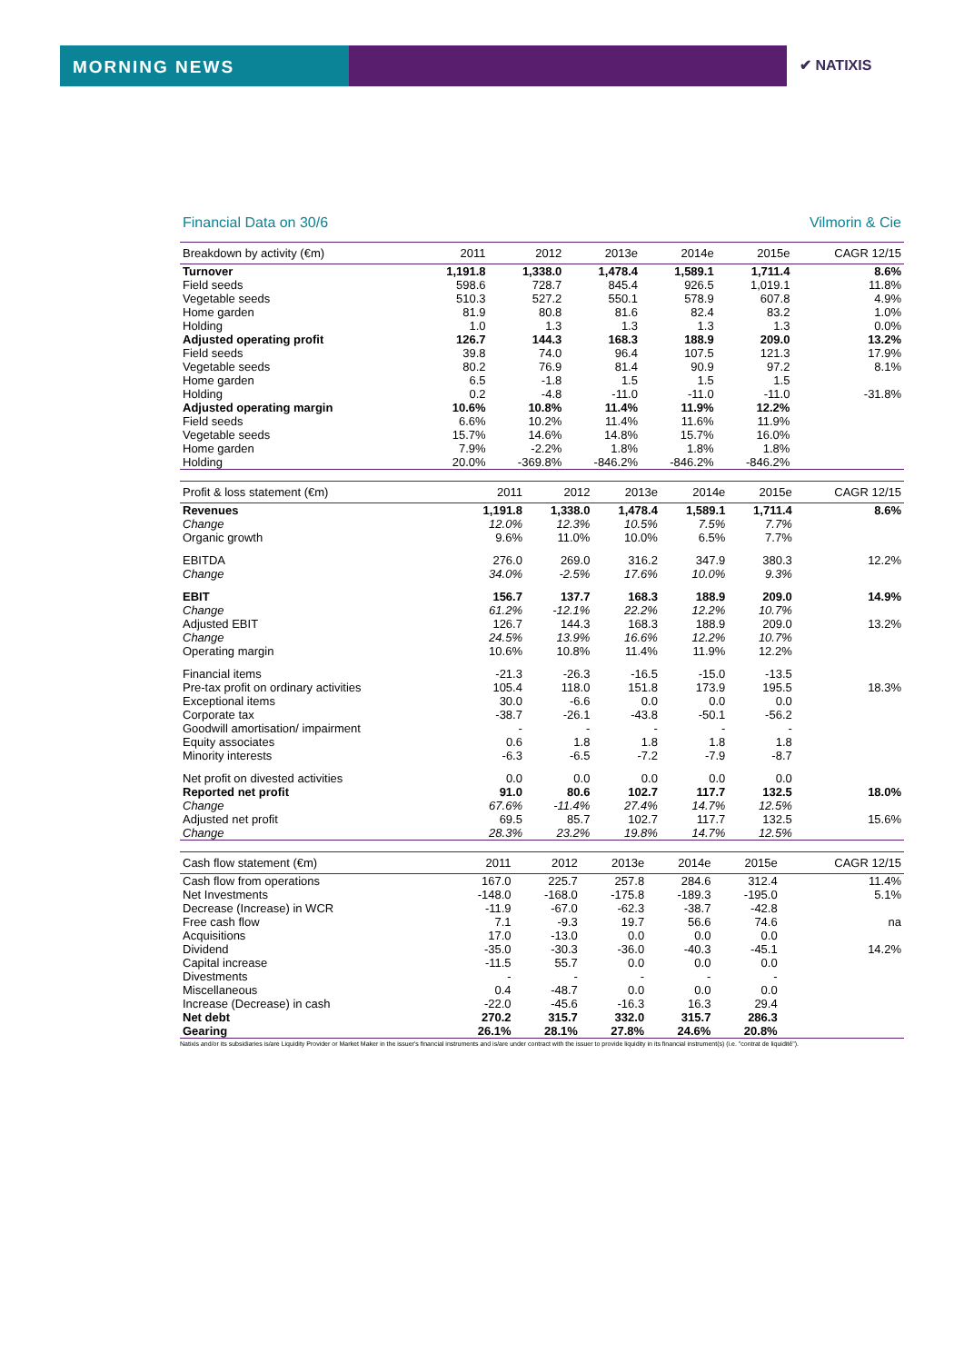MORNING NEWS ✔ NATIXIS
Financial Data on 30/6 Vilmorin & Cie
| Breakdown by activity (€m) | 2011 | 2012 | 2013e | 2014e | 2015e | CAGR 12/15 |
| --- | --- | --- | --- | --- | --- | --- |
| Turnover | 1,191.8 | 1,338.0 | 1,478.4 | 1,589.1 | 1,711.4 | 8.6% |
| Field seeds | 598.6 | 728.7 | 845.4 | 926.5 | 1,019.1 | 11.8% |
| Vegetable seeds | 510.3 | 527.2 | 550.1 | 578.9 | 607.8 | 4.9% |
| Home garden | 81.9 | 80.8 | 81.6 | 82.4 | 83.2 | 1.0% |
| Holding | 1.0 | 1.3 | 1.3 | 1.3 | 1.3 | 0.0% |
| Adjusted operating profit | 126.7 | 144.3 | 168.3 | 188.9 | 209.0 | 13.2% |
| Field seeds | 39.8 | 74.0 | 96.4 | 107.5 | 121.3 | 17.9% |
| Vegetable seeds | 80.2 | 76.9 | 81.4 | 90.9 | 97.2 | 8.1% |
| Home garden | 6.5 | -1.8 | 1.5 | 1.5 | 1.5 | |
| Holding | 0.2 | -4.8 | -11.0 | -11.0 | -11.0 | -31.8% |
| Adjusted operating margin | 10.6% | 10.8% | 11.4% | 11.9% | 12.2% | |
| Field seeds | 6.6% | 10.2% | 11.4% | 11.6% | 11.9% | |
| Vegetable seeds | 15.7% | 14.6% | 14.8% | 15.7% | 16.0% | |
| Home garden | 7.9% | -2.2% | 1.8% | 1.8% | 1.8% | |
| Holding | 20.0% | -369.8% | -846.2% | -846.2% | -846.2% | |
| Profit & loss statement (€m) | 2011 | 2012 | 2013e | 2014e | 2015e | CAGR 12/15 |
| --- | --- | --- | --- | --- | --- | --- |
| Revenues | 1,191.8 | 1,338.0 | 1,478.4 | 1,589.1 | 1,711.4 | 8.6% |
| Change | 12.0% | 12.3% | 10.5% | 7.5% | 7.7% | |
| Organic growth | 9.6% | 11.0% | 10.0% | 6.5% | 7.7% | |
| EBITDA | 276.0 | 269.0 | 316.2 | 347.9 | 380.3 | 12.2% |
| Change | 34.0% | -2.5% | 17.6% | 10.0% | 9.3% | |
| EBIT | 156.7 | 137.7 | 168.3 | 188.9 | 209.0 | 14.9% |
| Change | 61.2% | -12.1% | 22.2% | 12.2% | 10.7% | |
| Adjusted EBIT | 126.7 | 144.3 | 168.3 | 188.9 | 209.0 | 13.2% |
| Change | 24.5% | 13.9% | 16.6% | 12.2% | 10.7% | |
| Operating margin | 10.6% | 10.8% | 11.4% | 11.9% | 12.2% | |
| Financial items | -21.3 | -26.3 | -16.5 | -15.0 | -13.5 | |
| Pre-tax profit on ordinary activities | 105.4 | 118.0 | 151.8 | 173.9 | 195.5 | 18.3% |
| Exceptional items | 30.0 | -6.6 | 0.0 | 0.0 | 0.0 | |
| Corporate tax | -38.7 | -26.1 | -43.8 | -50.1 | -56.2 | |
| Goodwill amortisation/ impairment | - | - | - | - | - | |
| Equity associates | 0.6 | 1.8 | 1.8 | 1.8 | 1.8 | |
| Minority interests | -6.3 | -6.5 | -7.2 | -7.9 | -8.7 | |
| Net profit on divested activities | 0.0 | 0.0 | 0.0 | 0.0 | 0.0 | |
| Reported net profit | 91.0 | 80.6 | 102.7 | 117.7 | 132.5 | 18.0% |
| Change | 67.6% | -11.4% | 27.4% | 14.7% | 12.5% | |
| Adjusted net profit | 69.5 | 85.7 | 102.7 | 117.7 | 132.5 | 15.6% |
| Change | 28.3% | 23.2% | 19.8% | 14.7% | 12.5% | |
| Cash flow statement (€m) | 2011 | 2012 | 2013e | 2014e | 2015e | CAGR 12/15 |
| --- | --- | --- | --- | --- | --- | --- |
| Cash flow from operations | 167.0 | 225.7 | 257.8 | 284.6 | 312.4 | 11.4% |
| Net Investments | -148.0 | -168.0 | -175.8 | -189.3 | -195.0 | 5.1% |
| Decrease (Increase) in WCR | -11.9 | -67.0 | -62.3 | -38.7 | -42.8 | |
| Free cash flow | 7.1 | -9.3 | 19.7 | 56.6 | 74.6 | na |
| Acquisitions | 17.0 | -13.0 | 0.0 | 0.0 | 0.0 | |
| Dividend | -35.0 | -30.3 | -36.0 | -40.3 | -45.1 | 14.2% |
| Capital increase | -11.5 | 55.7 | 0.0 | 0.0 | 0.0 | |
| Divestments | - | - | - | - | - | |
| Miscellaneous | 0.4 | -48.7 | 0.0 | 0.0 | 0.0 | |
| Increase (Decrease) in cash | -22.0 | -45.6 | -16.3 | 16.3 | 29.4 | |
| Net debt | 270.2 | 315.7 | 332.0 | 315.7 | 286.3 | |
| Gearing | 26.1% | 28.1% | 27.8% | 24.6% | 20.8% | |
Natixis and/or its subsidiaries is/are Liquidity Provider or Market Maker in the issuer's financial instruments and is/are under contract with the issuer to provide liquidity in its financial instrument(s) (i.e. "contrat de liquidité").